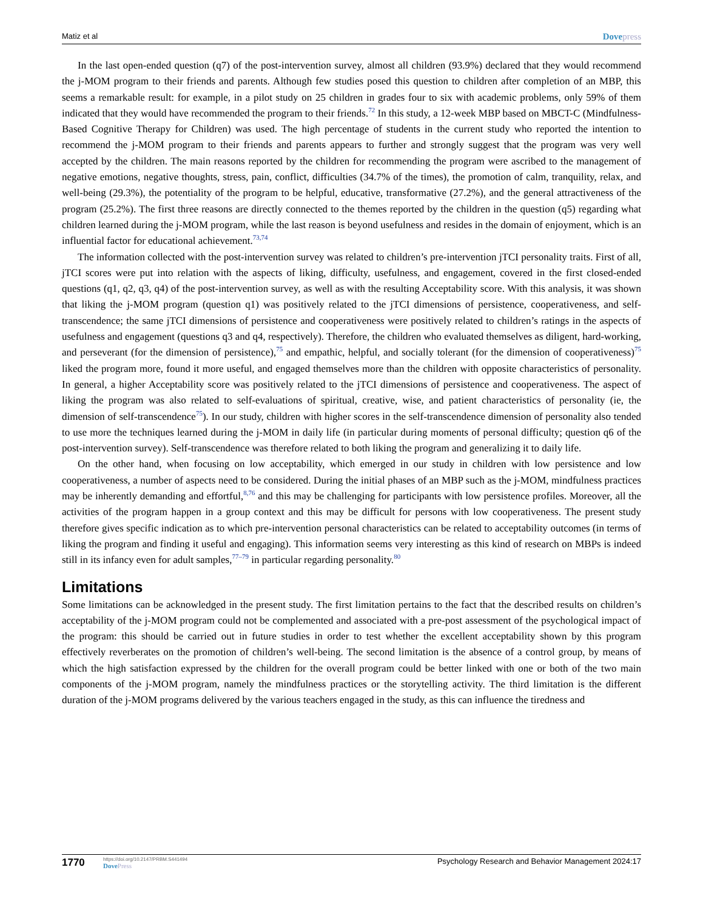Matiz et al Dovepress
In the last open-ended question (q7) of the post-intervention survey, almost all children (93.9%) declared that they would recommend the j-MOM program to their friends and parents. Although few studies posed this question to children after completion of an MBP, this seems a remarkable result: for example, in a pilot study on 25 children in grades four to six with academic problems, only 59% of them indicated that they would have recommended the program to their friends.<sup>72</sup> In this study, a 12-week MBP based on MBCT-C (Mindfulness-Based Cognitive Therapy for Children) was used. The high percentage of students in the current study who reported the intention to recommend the j-MOM program to their friends and parents appears to further and strongly suggest that the program was very well accepted by the children. The main reasons reported by the children for recommending the program were ascribed to the management of negative emotions, negative thoughts, stress, pain, conflict, difficulties (34.7% of the times), the promotion of calm, tranquility, relax, and well-being (29.3%), the potentiality of the program to be helpful, educative, transformative (27.2%), and the general attractiveness of the program (25.2%). The first three reasons are directly connected to the themes reported by the children in the question (q5) regarding what children learned during the j-MOM program, while the last reason is beyond usefulness and resides in the domain of enjoyment, which is an influential factor for educational achievement.<sup>73,74</sup>
The information collected with the post-intervention survey was related to children’s pre-intervention jTCI personality traits. First of all, jTCI scores were put into relation with the aspects of liking, difficulty, usefulness, and engagement, covered in the first closed-ended questions (q1, q2, q3, q4) of the post-intervention survey, as well as with the resulting Acceptability score. With this analysis, it was shown that liking the j-MOM program (question q1) was positively related to the jTCI dimensions of persistence, cooperativeness, and self-transcendence; the same jTCI dimensions of persistence and cooperativeness were positively related to children’s ratings in the aspects of usefulness and engagement (questions q3 and q4, respectively). Therefore, the children who evaluated themselves as diligent, hard-working, and perseverant (for the dimension of persistence),<sup>75</sup> and empathic, helpful, and socially tolerant (for the dimension of cooperativeness)<sup>75</sup> liked the program more, found it more useful, and engaged themselves more than the children with opposite characteristics of personality. In general, a higher Acceptability score was positively related to the jTCI dimensions of persistence and cooperativeness. The aspect of liking the program was also related to self-evaluations of spiritual, creative, wise, and patient characteristics of personality (ie, the dimension of self-transcendence<sup>75</sup>). In our study, children with higher scores in the self-transcendence dimension of personality also tended to use more the techniques learned during the j-MOM in daily life (in particular during moments of personal difficulty; question q6 of the post-intervention survey). Self-transcendence was therefore related to both liking the program and generalizing it to daily life.
On the other hand, when focusing on low acceptability, which emerged in our study in children with low persistence and low cooperativeness, a number of aspects need to be considered. During the initial phases of an MBP such as the j-MOM, mindfulness practices may be inherently demanding and effortful,<sup>8,76</sup> and this may be challenging for participants with low persistence profiles. Moreover, all the activities of the program happen in a group context and this may be difficult for persons with low cooperativeness. The present study therefore gives specific indication as to which pre-intervention personal characteristics can be related to acceptability outcomes (in terms of liking the program and finding it useful and engaging). This information seems very interesting as this kind of research on MBPs is indeed still in its infancy even for adult samples,<sup>77–79</sup> in particular regarding personality.<sup>80</sup>
Limitations
Some limitations can be acknowledged in the present study. The first limitation pertains to the fact that the described results on children’s acceptability of the j-MOM program could not be complemented and associated with a pre-post assessment of the psychological impact of the program: this should be carried out in future studies in order to test whether the excellent acceptability shown by this program effectively reverberates on the promotion of children’s well-being. The second limitation is the absence of a control group, by means of which the high satisfaction expressed by the children for the overall program could be better linked with one or both of the two main components of the j-MOM program, namely the mindfulness practices or the storytelling activity. The third limitation is the different duration of the j-MOM programs delivered by the various teachers engaged in the study, as this can influence the tiredness and
1770 https://doi.org/10.2147/PRBM.S441494
DovePress Psychology Research and Behavior Management 2024:17